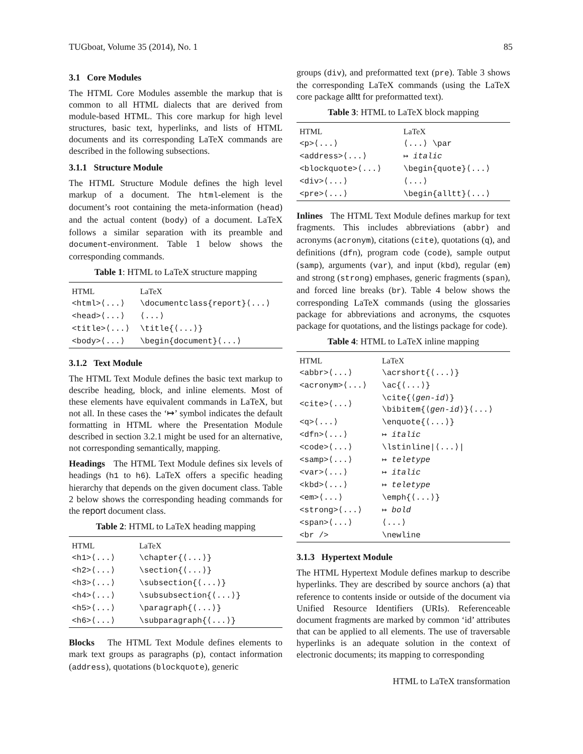TUGboat, Volume 35 (2014), No. 1 85
3.1 Core Modules
The HTML Core Modules assemble the markup that is common to all HTML dialects that are derived from module-based HTML. This core markup for high level structures, basic text, hyperlinks, and lists of HTML documents and its corresponding LaTeX commands are described in the following subsections.
3.1.1 Structure Module
The HTML Structure Module defines the high level markup of a document. The html-element is the document’s root containing the meta-information (head) and the actual content (body) of a document. LaTeX follows a similar separation with its preamble and document-environment. Table 1 below shows the corresponding commands.
Table 1: HTML to LaTeX structure mapping
| HTML | LaTeX |
| --- | --- |
| <html>⟨...⟩ | \documentclass{report}⟨...⟩ |
| <head>⟨...⟩ | ⟨...⟩ |
| <title>⟨...⟩ | \title{⟨...⟩} |
| <body>⟨...⟩ | \begin{document}⟨...⟩ |
3.1.2 Text Module
The HTML Text Module defines the basic text markup to describe heading, block, and inline elements. Most of these elements have equivalent commands in LaTeX, but not all. In these cases the ‘↦’ symbol indicates the default formatting in HTML where the Presentation Module described in section 3.2.1 might be used for an alternative, not corresponding semantically, mapping.
Headings The HTML Text Module defines six levels of headings (h1 to h6). LaTeX offers a specific heading hierarchy that depends on the given document class. Table 2 below shows the corresponding heading commands for the report document class.
Table 2: HTML to LaTeX heading mapping
| HTML | LaTeX |
| --- | --- |
| <h1>⟨...⟩ | \chapter{⟨...⟩} |
| <h2>⟨...⟩ | \section{⟨...⟩} |
| <h3>⟨...⟩ | \subsection{⟨...⟩} |
| <h4>⟨...⟩ | \subsubsection{⟨...⟩} |
| <h5>⟨...⟩ | \paragraph{⟨...⟩} |
| <h6>⟨...⟩ | \subparagraph{⟨...⟩} |
Blocks The HTML Text Module defines elements to mark text groups as paragraphs (p), contact information (address), quotations (blockquote), generic
groups (div), and preformatted text (pre). Table 3 shows the corresponding LaTeX commands (using the LaTeX core package alltt for preformatted text).
Table 3: HTML to LaTeX block mapping
| HTML | LaTeX |
| --- | --- |
| <p>⟨...⟩ | ⟨...⟩ \par |
| <address>⟨...⟩ | ↦ italic |
| <blockquote>⟨...⟩ | \begin{quote}⟨...⟩ |
| <div>⟨...⟩ | ⟨...⟩ |
| <pre>⟨...⟩ | \begin{alltt}⟨...⟩ |
Inlines The HTML Text Module defines markup for text fragments. This includes abbreviations (abbr) and acronyms (acronym), citations (cite), quotations (q), and definitions (dfn), program code (code), sample output (samp), arguments (var), and input (kbd), regular (em) and strong (strong) emphases, generic fragments (span), and forced line breaks (br). Table 4 below shows the corresponding LaTeX commands (using the glossaries package for abbreviations and acronyms, the csquotes package for quotations, and the listings package for code).
Table 4: HTML to LaTeX inline mapping
| HTML | LaTeX |
| --- | --- |
| <abbr>⟨...⟩ | \acrshort{⟨...⟩} |
| <acronym>⟨...⟩ | \ac{⟨...⟩} |
| <cite>⟨...⟩ | \cite{⟨ gen-id ⟩} \bibitem{⟨ gen-id ⟩}⟨...⟩ |
| <q>⟨...⟩ | \enquote{⟨...⟩} |
| <dfn>⟨...⟩ | ↦ italic |
| <code>⟨...⟩ | \lstinline/⟨...⟩/ |
| <samp>⟨...⟩ | ↦ teletype |
| <var>⟨...⟩ | ↦ italic |
| <kbd>⟨...⟩ | ↦ teletype |
| <em>⟨...⟩ | \emph{⟨...⟩} |
| <strong>⟨...⟩ | ↦ bold |
| <span>⟨...⟩ | ⟨...⟩ |
| <br /> | \newline |
3.1.3 Hypertext Module
The HTML Hypertext Module defines markup to describe hyperlinks. They are described by source anchors (a) that reference to contents inside or outside of the document via Unified Resource Identifiers (URIs). Referenceable document fragments are marked by common ‘id’ attributes that can be applied to all elements. The use of traversable hyperlinks is an adequate solution in the context of electronic documents; its mapping to corresponding
HTML to LaTeX transformation